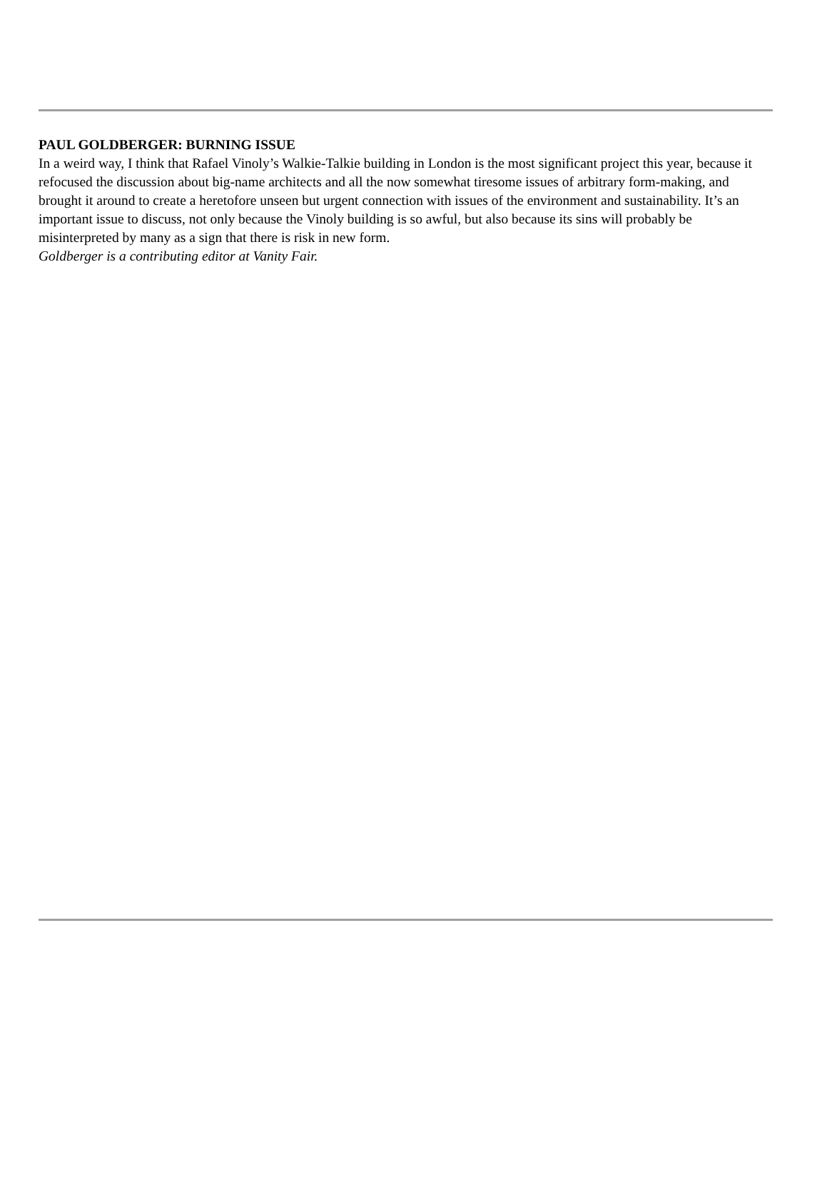PAUL GOLDBERGER: BURNING ISSUE
In a weird way, I think that Rafael Vinoly’s Walkie-Talkie building in London is the most significant project this year, because it refocused the discussion about big-name architects and all the now somewhat tiresome issues of arbitrary form-making, and brought it around to create a heretofore unseen but urgent connection with issues of the environment and sustainability. It’s an important issue to discuss, not only because the Vinoly building is so awful, but also because its sins will probably be misinterpreted by many as a sign that there is risk in new form.
Goldberger is a contributing editor at Vanity Fair.